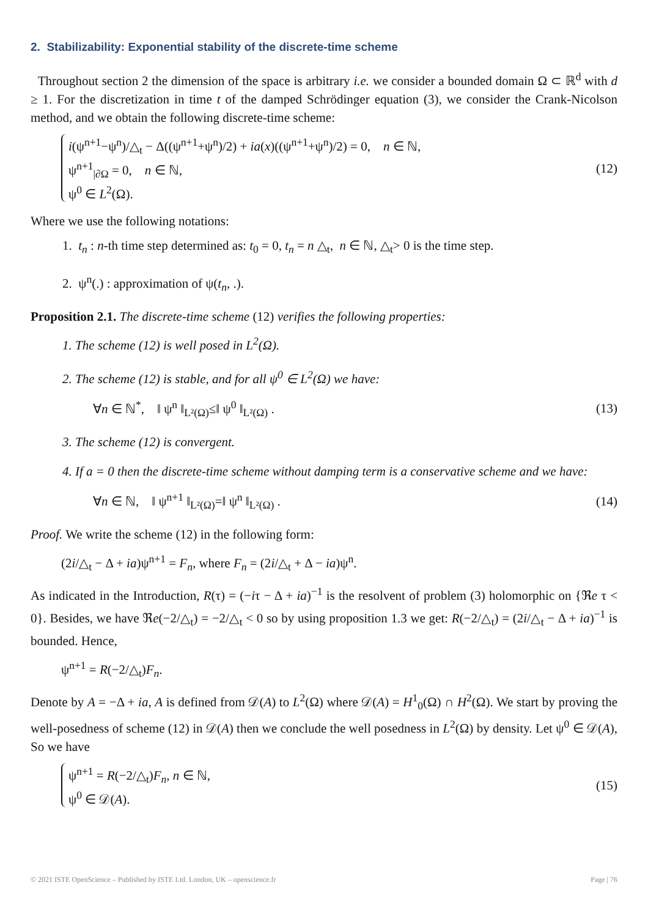2. Stabilizability: Exponential stability of the discrete-time scheme
Throughout section 2 the dimension of the space is arbitrary i.e. we consider a bounded domain Ω ⊂ ℝ<sup>d</sup> with d ≥ 1. For the discretization in time t of the damped Schrödinger equation (3), we consider the Crank-Nicolson method, and we obtain the following discrete-time scheme:
i(ψ<sup>n+1</sup>−ψ<sup>n</sup>)/△<sub>t</sub> − Δ((ψ<sup>n+1</sup>+ψ<sup>n</sup>)/2) + ia(x)((ψ<sup>n+1</sup>+ψ<sup>n</sup>)/2) = 0, n ∈ ℕ,
ψ<sup>n+1</sup><sub>|∂Ω</sub> = 0, n ∈ ℕ,
ψ<sup>0</sup> ∈ L<sup>2</sup>(Ω).
(12)
Where we use the following notations:
1. t<sub>n</sub> : n-th time step determined as: t<sub>0</sub> = 0, t<sub>n</sub> = n △<sub>t</sub>, n ∈ ℕ, △<sub>t</sub>> 0 is the time step.
2. ψ<sup>n</sup>(.) : approximation of ψ(t<sub>n</sub>, .).
Proposition 2.1. The discrete-time scheme (12) verifies the following properties:
1. The scheme (12) is well posed in L<sup>2</sup>(Ω).
2. The scheme (12) is stable, and for all ψ<sup>0</sup> ∈ L<sup>2</sup>(Ω) we have:
∀n ∈ ℕ<sup>*</sup>, ‖ ψ<sup>n</sup> ‖<sub>L²(Ω)</sub>≤‖ ψ<sup>0</sup> ‖<sub>L²(Ω)</sub> . (13)
3. The scheme (12) is convergent.
4. If a = 0 then the discrete-time scheme without damping term is a conservative scheme and we have:
∀n ∈ ℕ, ‖ ψ<sup>n+1</sup> ‖<sub>L²(Ω)</sub>=‖ ψ<sup>n</sup> ‖<sub>L²(Ω)</sub> . (14)
Proof. We write the scheme (12) in the following form:
(2i/△<sub>t</sub> − Δ + ia)ψ<sup>n+1</sup> = F<sub>n</sub>, where F<sub>n</sub> = (2i/△<sub>t</sub> + Δ − ia)ψ<sup>n</sup>.
As indicated in the Introduction, R(τ) = (−iτ − Δ + ia)<sup>−1</sup> is the resolvent of problem (3) holomorphic on {ℜe τ < 0}. Besides, we have ℜe(−2/△<sub>t</sub>) = −2/△<sub>t</sub> < 0 so by using proposition 1.3 we get: R(−2/△<sub>t</sub>) = (2i/△<sub>t</sub> − Δ + ia)<sup>−1</sup> is bounded. Hence,
ψ<sup>n+1</sup> = R(−2/△<sub>t</sub>)F<sub>n</sub>.
Denote by A = −Δ + ia, A is defined from 𝒟(A) to L<sup>2</sup>(Ω) where 𝒟(A) = H<sup>1</sup><sub>0</sub>(Ω) ∩ H<sup>2</sup>(Ω). We start by proving the well-posedness of scheme (12) in 𝒟(A) then we conclude the well posedness in L<sup>2</sup>(Ω) by density. Let ψ<sup>0</sup> ∈ 𝒟(A), So we have
ψ<sup>n+1</sup> = R(−2/△<sub>t</sub>)F<sub>n</sub>, n ∈ ℕ,
ψ<sup>0</sup> ∈ 𝒟(A).
(15)
© 2021 ISTE OpenScience – Published by ISTE Ltd. London, UK – openscience.fr Page | 76